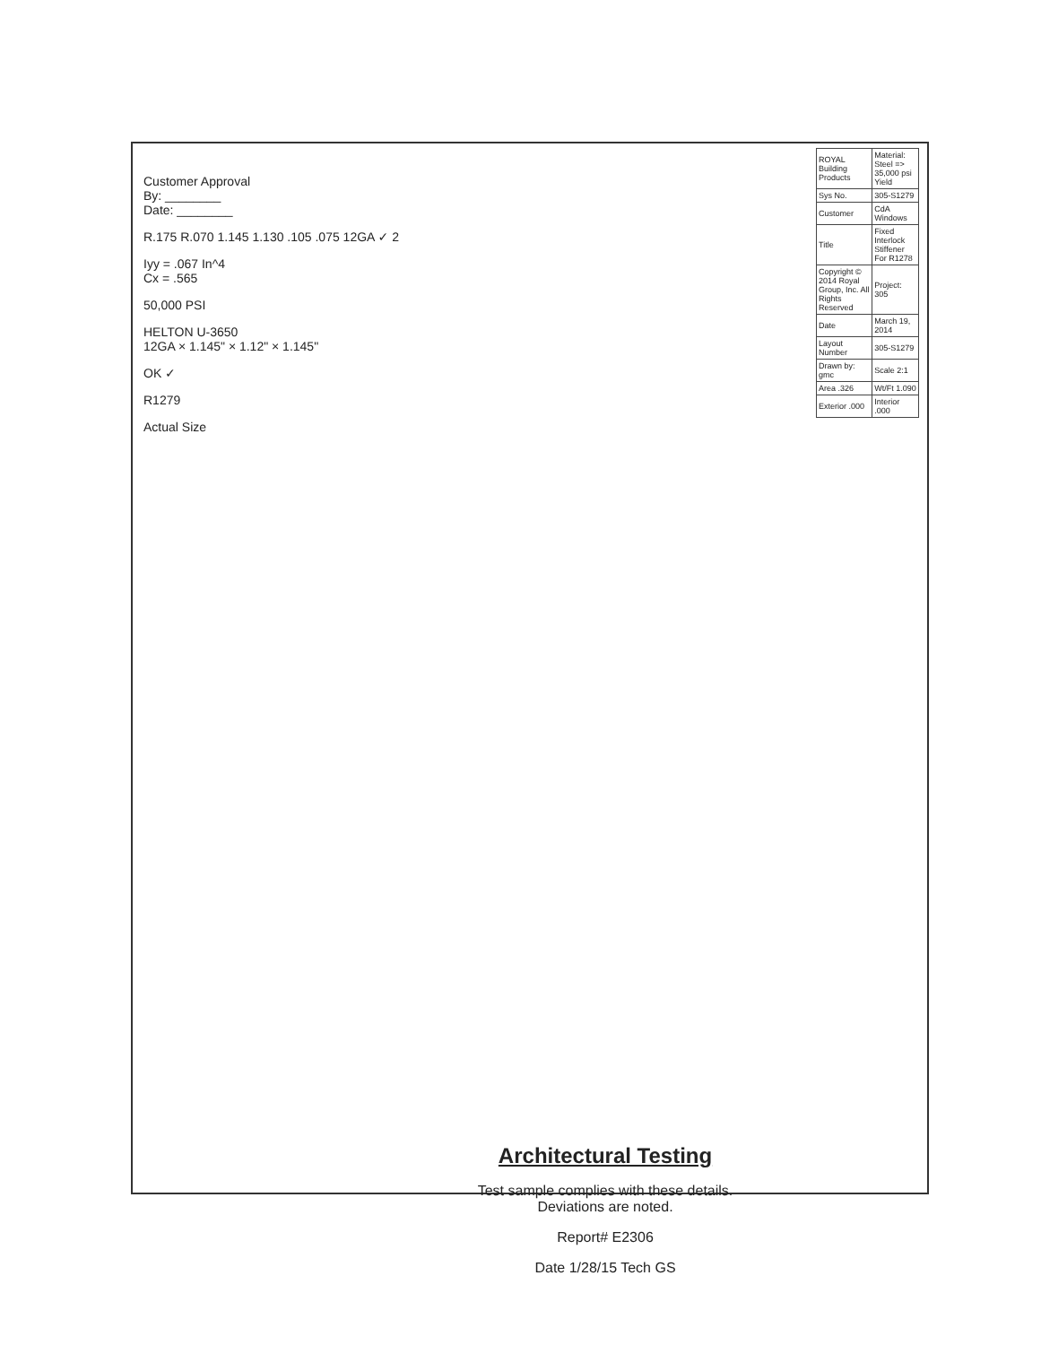Customer Approval
By: ________
Date: ________
R.175 R.070 1.145 1.130 .105 .075 12GA ✓ 2
Iyy = .067 In^4
Cx = .565
50,000 PSI
HELTON U-3650
12GA × 1.145" × 1.12" × 1.145"
OK ✓
R1279
Actual Size
| ROYAL Building Products | Material: Steel => 35,000 psi Yield |
| Sys No. | 305-S1279 |
| Customer | CdA Windows |
| Title | Fixed Interlock Stiffener For R1278 |
| Copyright © 2014 Royal Group, Inc. All Rights Reserved | Project: 305 |
| Date | March 19, 2014 |
| Layout Number | 305-S1279 |
| Drawn by: gmc | Scale 2:1 |
| Area .326 | Wt/Ft 1.090 |
| Exterior .000 | Interior .000 |
Architectural Testing
Test sample complies with these details.
Deviations are noted.
Report# E2306
Date 1/28/15 Tech GS